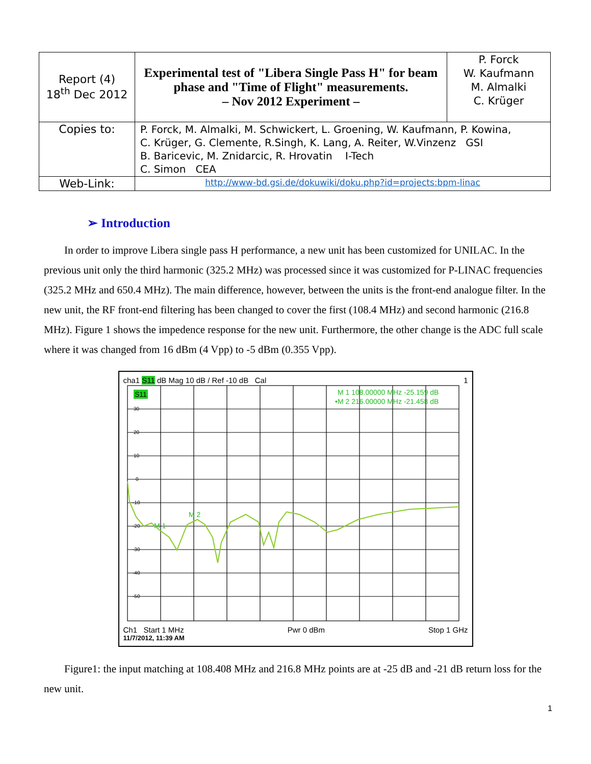| Report (4) 18<sup>th</sup> Dec 2012 | Experimental test of "Libera Single Pass H" for beam phase and "Time of Flight" measurements. – Nov 2012 Experiment – | P. Forck W. Kaufmann M. Almalki C. Krüger |
| Copies to: | P. Forck, M. Almalki, M. Schwickert, L. Groening, W. Kaufmann, P. Kowina, C. Krüger, G. Clemente, R.Singh, K. Lang, A. Reiter, W.Vinzenz GSI B. Baricevic, M. Znidarcic, R. Hrovatin I-Tech C. Simon CEA | |
| Web-Link: | http://www-bd.gsi.de/dokuwiki/doku.php?id=projects:bpm-linac | |
➢ Introduction
In order to improve Libera single pass H performance, a new unit has been customized for UNILAC. In the previous unit only the third harmonic (325.2 MHz) was processed since it was customized for P-LINAC frequencies (325.2 MHz and 650.4 MHz). The main difference, however, between the units is the front-end analogue filter. In the new unit, the RF front-end filtering has been changed to cover the first (108.4 MHz) and second harmonic (216.8 MHz). Figure 1 shows the impedence response for the new unit. Furthermore, the other change is the ADC full scale where it was changed from 16 dBm (4 Vpp) to -5 dBm (0.355 Vpp).
cha1 S11 dB Mag 10 dB / Ref -10 dB Cal 1
30
20
10
0
-10
-20
-30
-40
-50
S11
M 1 108.00000 MHz -25.159 dB
•M 2 216.00000 MHz -21.458 dB
M 2
M 1
Ch1 Start 1 MHz Pwr 0 dBm Stop 1 GHz
11/7/2012, 11:39 AM
Figure1: the input matching at 108.408 MHz and 216.8 MHz points are at -25 dB and -21 dB return loss for the new unit.
1